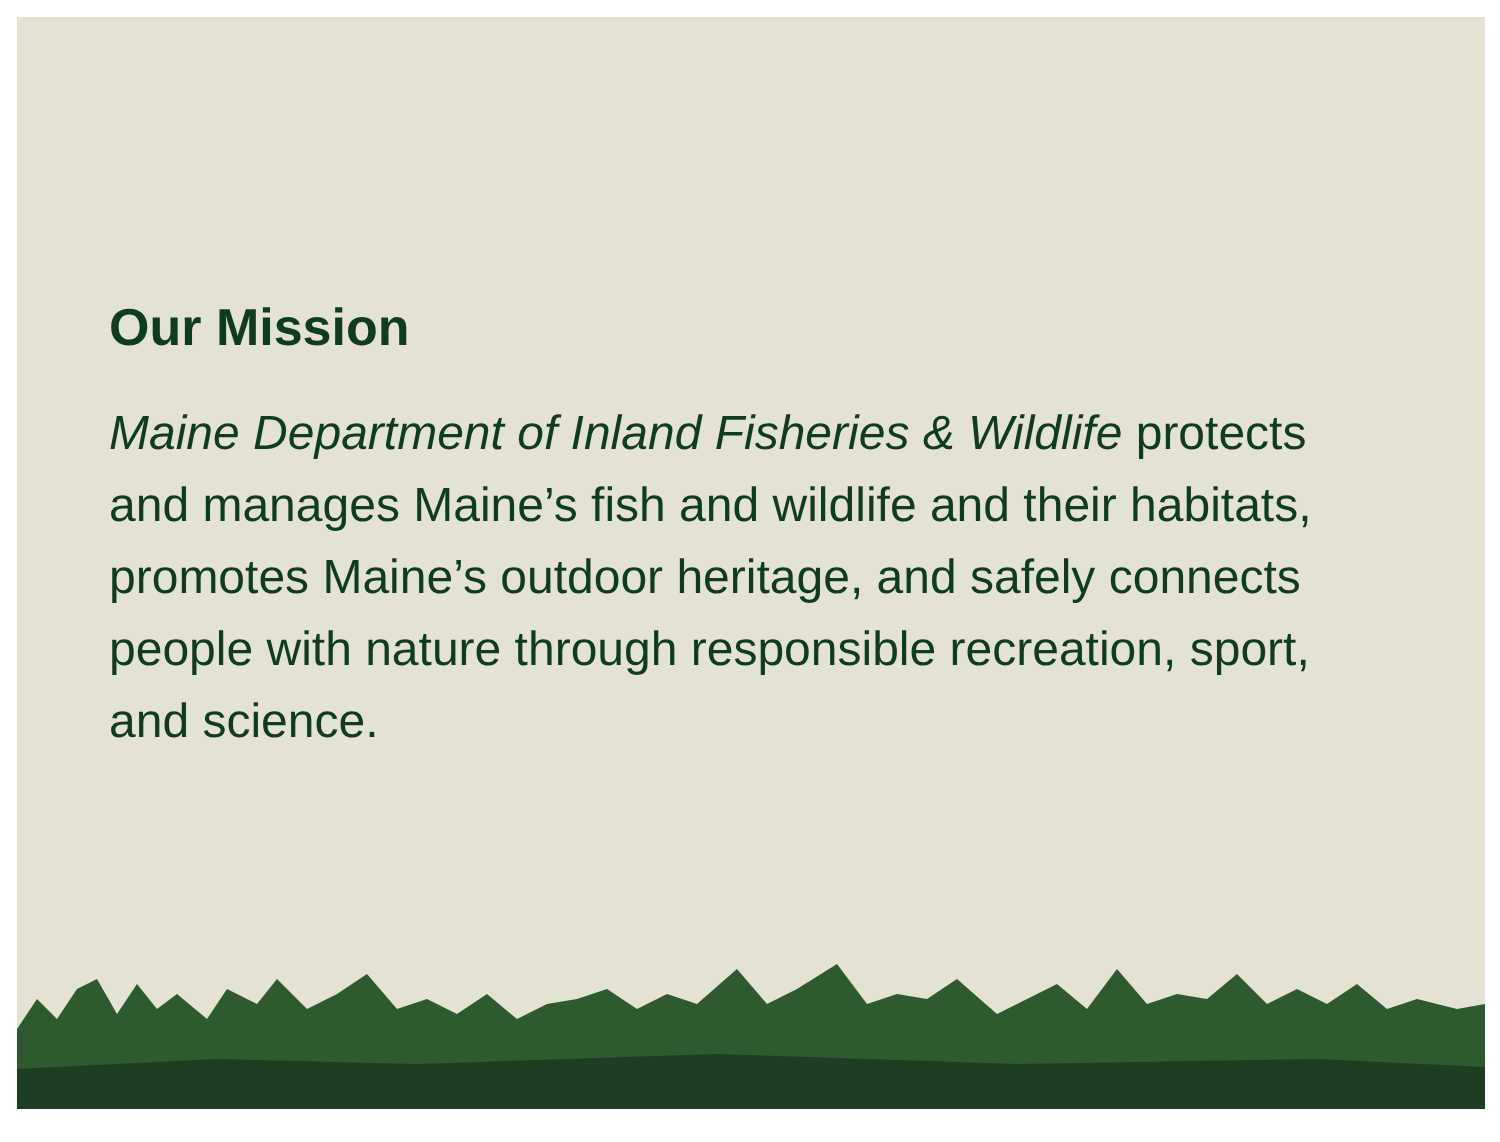Our Mission
Maine Department of Inland Fisheries & Wildlife protects and manages Maine’s fish and wildlife and their habitats, promotes Maine’s outdoor heritage, and safely connects people with nature through responsible recreation, sport, and science.